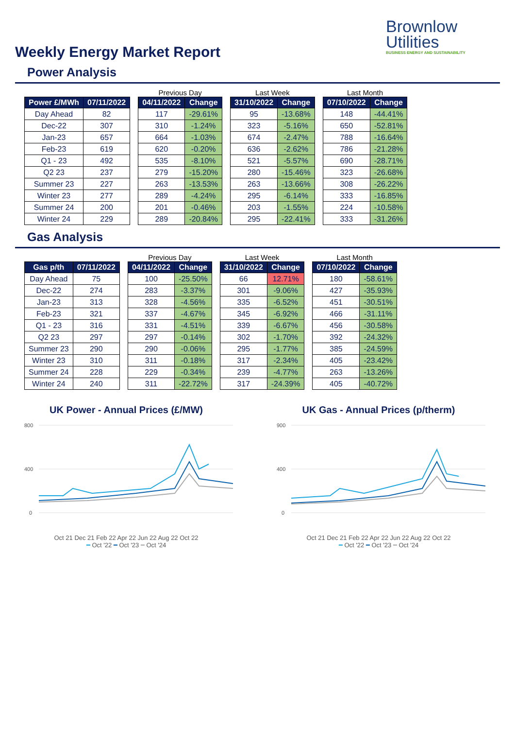Weekly Energy Market Report
Brownlow
Utilities
BUSINESS ENERGY AND SUSTAINABILITY
Power Analysis
| Power £/MWh | 07/11/2022 |
| --- | --- |
| Day Ahead | 82 |
| Dec-22 | 307 |
| Jan-23 | 657 |
| Feb-23 | 619 |
| Q1 - 23 | 492 |
| Q2 23 | 237 |
| Summer 23 | 227 |
| Winter 23 | 277 |
| Summer 24 | 200 |
| Winter 24 | 229 |
Previous Day
| 04/11/2022 | Change |
| --- | --- |
| 117 | -29.61% |
| 310 | -1.24% |
| 664 | -1.03% |
| 620 | -0.20% |
| 535 | -8.10% |
| 279 | -15.20% |
| 263 | -13.53% |
| 289 | -4.24% |
| 201 | -0.46% |
| 289 | -20.84% |
Last Week
| 31/10/2022 | Change |
| --- | --- |
| 95 | -13.68% |
| 323 | -5.16% |
| 674 | -2.47% |
| 636 | -2.62% |
| 521 | -5.57% |
| 280 | -15.46% |
| 263 | -13.66% |
| 295 | -6.14% |
| 203 | -1.55% |
| 295 | -22.41% |
Last Month
| 07/10/2022 | Change |
| --- | --- |
| 148 | -44.41% |
| 650 | -52.81% |
| 788 | -16.64% |
| 786 | -21.28% |
| 690 | -28.71% |
| 323 | -26.68% |
| 308 | -26.22% |
| 333 | -16.85% |
| 224 | -10.58% |
| 333 | -31.26% |
Gas Analysis
| Gas p/th | 07/11/2022 |
| --- | --- |
| Day Ahead | 75 |
| Dec-22 | 274 |
| Jan-23 | 313 |
| Feb-23 | 321 |
| Q1 - 23 | 316 |
| Q2 23 | 297 |
| Summer 23 | 290 |
| Winter 23 | 310 |
| Summer 24 | 228 |
| Winter 24 | 240 |
Previous Day
| 04/11/2022 | Change |
| --- | --- |
| 100 | -25.50% |
| 283 | -3.37% |
| 328 | -4.56% |
| 337 | -4.67% |
| 331 | -4.51% |
| 297 | -0.14% |
| 290 | -0.06% |
| 311 | -0.18% |
| 229 | -0.34% |
| 311 | -22.72% |
Last Week
| 31/10/2022 | Change |
| --- | --- |
| 66 | 12.71% |
| 301 | -9.06% |
| 335 | -6.52% |
| 345 | -6.92% |
| 339 | -6.67% |
| 302 | -1.70% |
| 295 | -1.77% |
| 317 | -2.34% |
| 239 | -4.77% |
| 317 | -24.39% |
Last Month
| 07/10/2022 | Change |
| --- | --- |
| 180 | -58.61% |
| 427 | -35.93% |
| 451 | -30.51% |
| 466 | -31.11% |
| 456 | -30.58% |
| 392 | -24.32% |
| 385 | -24.59% |
| 405 | -23.42% |
| 263 | -13.26% |
| 405 | -40.72% |
UK Power - Annual Prices (£/MW)
800
400
0
Oct 21 Dec 21 Feb 22 Apr 22 Jun 22 Aug 22 Oct 22
━ Oct '22 ━ Oct '23 ━ Oct '24
UK Gas - Annual Prices (p/therm)
900
400
0
Oct 21 Dec 21 Feb 22 Apr 22 Jun 22 Aug 22 Oct 22
━ Oct '22 ━ Oct '23 ━ Oct '24